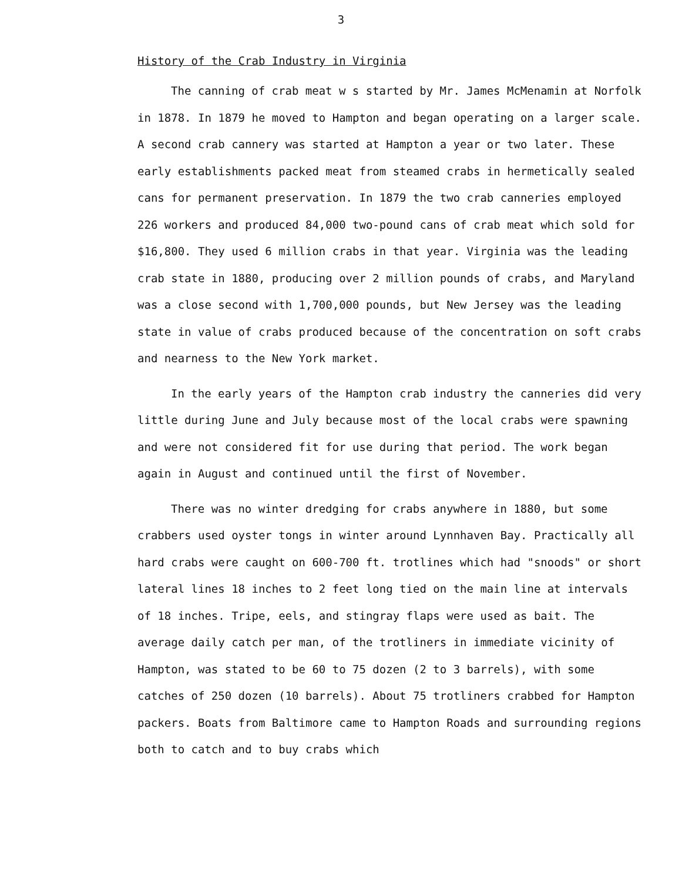3
History of the Crab Industry in Virginia
The canning of crab meat w s started by Mr. James McMenamin at Norfolk in 1878. In 1879 he moved to Hampton and began operating on a larger scale. A second crab cannery was started at Hampton a year or two later. These early establishments packed meat from steamed crabs in hermetically sealed cans for permanent preservation. In 1879 the two crab canneries employed 226 workers and produced 84,000 two-pound cans of crab meat which sold for $16,800. They used 6 million crabs in that year. Virginia was the leading crab state in 1880, producing over 2 million pounds of crabs, and Maryland was a close second with 1,700,000 pounds, but New Jersey was the leading state in value of crabs produced because of the concentration on soft crabs and nearness to the New York market.
In the early years of the Hampton crab industry the canneries did very little during June and July because most of the local crabs were spawning and were not considered fit for use during that period. The work began again in August and continued until the first of November.
There was no winter dredging for crabs anywhere in 1880, but some crabbers used oyster tongs in winter around Lynnhaven Bay. Practically all hard crabs were caught on 600-700 ft. trotlines which had "snoods" or short lateral lines 18 inches to 2 feet long tied on the main line at intervals of 18 inches. Tripe, eels, and stingray flaps were used as bait. The average daily catch per man, of the trotliners in immediate vicinity of Hampton, was stated to be 60 to 75 dozen (2 to 3 barrels), with some catches of 250 dozen (10 barrels). About 75 trotliners crabbed for Hampton packers. Boats from Baltimore came to Hampton Roads and surrounding regions both to catch and to buy crabs which